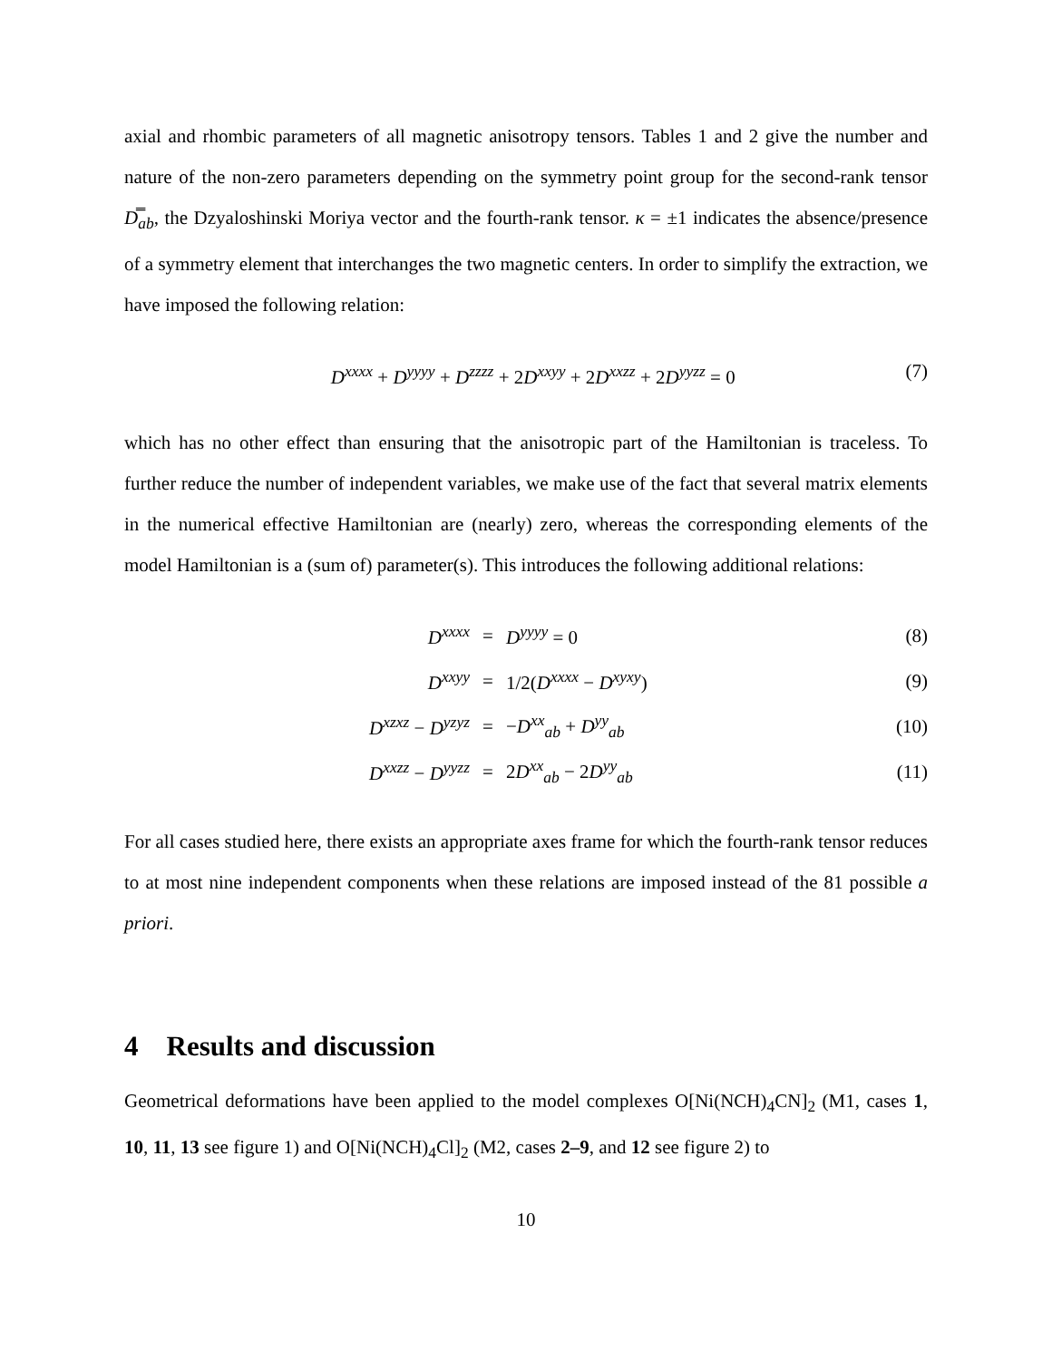axial and rhombic parameters of all magnetic anisotropy tensors. Tables 1 and 2 give the number and nature of the non-zero parameters depending on the symmetry point group for the second-rank tensor D̿<sub>ab</sub>, the Dzyaloshinski Moriya vector and the fourth-rank tensor. κ = ±1 indicates the absence/presence of a symmetry element that interchanges the two magnetic centers. In order to simplify the extraction, we have imposed the following relation:
D<sup>xxxx</sup> + D<sup>yyyy</sup> + D<sup>zzzz</sup> + 2D<sup>xxyy</sup> + 2D<sup>xxzz</sup> + 2D<sup>yyzz</sup> = 0 (7)
which has no other effect than ensuring that the anisotropic part of the Hamiltonian is traceless. To further reduce the number of independent variables, we make use of the fact that several matrix elements in the numerical effective Hamiltonian are (nearly) zero, whereas the corresponding elements of the model Hamiltonian is a (sum of) parameter(s). This introduces the following additional relations:
| D<sup>xxxx</sup> | = | D<sup>yyyy</sup> = 0 | (8) |
| D<sup>xxyy</sup> | = | 1/2( D<sup>xxxx</sup> − D<sup>xyxy</sup> ) | (9) |
| D<sup>xzxz</sup> − D<sup>yzyz</sup> | = | − D<sup>xx</sup><sub>ab</sub> + D<sup>yy</sup><sub>ab</sub> | (10) |
| D<sup>xxzz</sup> − D<sup>yyzz</sup> | = | 2 D<sup>xx</sup><sub>ab</sub> − 2 D<sup>yy</sup><sub>ab</sub> | (11) |
For all cases studied here, there exists an appropriate axes frame for which the fourth-rank tensor reduces to at most nine independent components when these relations are imposed instead of the 81 possible a priori.
4 Results and discussion
Geometrical deformations have been applied to the model complexes O[Ni(NCH)<sub>4</sub>CN]<sub>2</sub> (M1, cases 1, 10, 11, 13 see figure 1) and O[Ni(NCH)<sub>4</sub>Cl]<sub>2</sub> (M2, cases 2–9, and 12 see figure 2) to
10